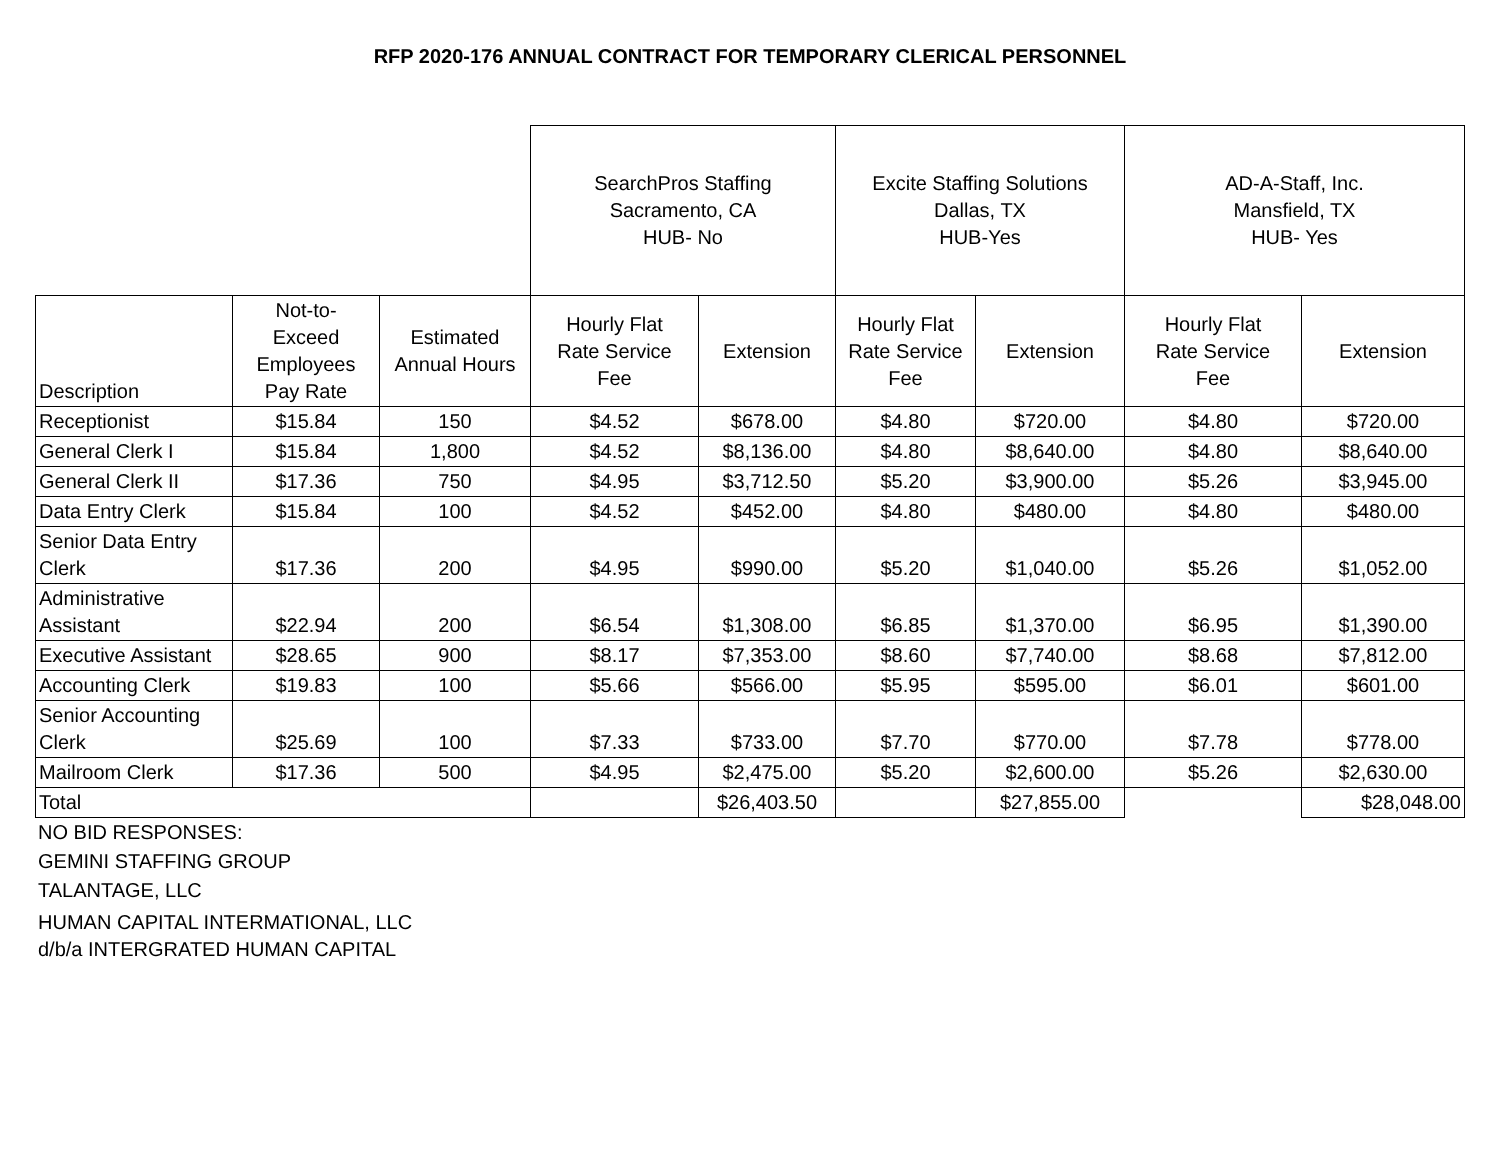RFP 2020-176 ANNUAL CONTRACT FOR TEMPORARY CLERICAL PERSONNEL
| | | | SearchPros Staffing Sacramento, CA HUB- No | | Excite Staffing Solutions Dallas, TX HUB-Yes | | AD-A-Staff, Inc. Mansfield, TX HUB- Yes | |
| Description | Not-to- Exceed Employees Pay Rate | Estimated Annual Hours | Hourly Flat Rate Service Fee | Extension | Hourly Flat Rate Service Fee | Extension | Hourly Flat Rate Service Fee | Extension |
| Receptionist | $15.84 | 150 | $4.52 | $678.00 | $4.80 | $720.00 | $4.80 | $720.00 |
| General Clerk I | $15.84 | 1,800 | $4.52 | $8,136.00 | $4.80 | $8,640.00 | $4.80 | $8,640.00 |
| General Clerk II | $17.36 | 750 | $4.95 | $3,712.50 | $5.20 | $3,900.00 | $5.26 | $3,945.00 |
| Data Entry Clerk | $15.84 | 100 | $4.52 | $452.00 | $4.80 | $480.00 | $4.80 | $480.00 |
| Senior Data Entry Clerk | $17.36 | 200 | $4.95 | $990.00 | $5.20 | $1,040.00 | $5.26 | $1,052.00 |
| Administrative Assistant | $22.94 | 200 | $6.54 | $1,308.00 | $6.85 | $1,370.00 | $6.95 | $1,390.00 |
| Executive Assistant | $28.65 | 900 | $8.17 | $7,353.00 | $8.60 | $7,740.00 | $8.68 | $7,812.00 |
| Accounting Clerk | $19.83 | 100 | $5.66 | $566.00 | $5.95 | $595.00 | $6.01 | $601.00 |
| Senior Accounting Clerk | $25.69 | 100 | $7.33 | $733.00 | $7.70 | $770.00 | $7.78 | $778.00 |
| Mailroom Clerk | $17.36 | 500 | $4.95 | $2,475.00 | $5.20 | $2,600.00 | $5.26 | $2,630.00 |
| Total | | | | $26,403.50 | | $27,855.00 | | $28,048.00 |
NO BID RESPONSES:
GEMINI STAFFING GROUP
TALANTAGE, LLC
HUMAN CAPITAL INTERMATIONAL, LLC
d/b/a INTERGRATED HUMAN CAPITAL